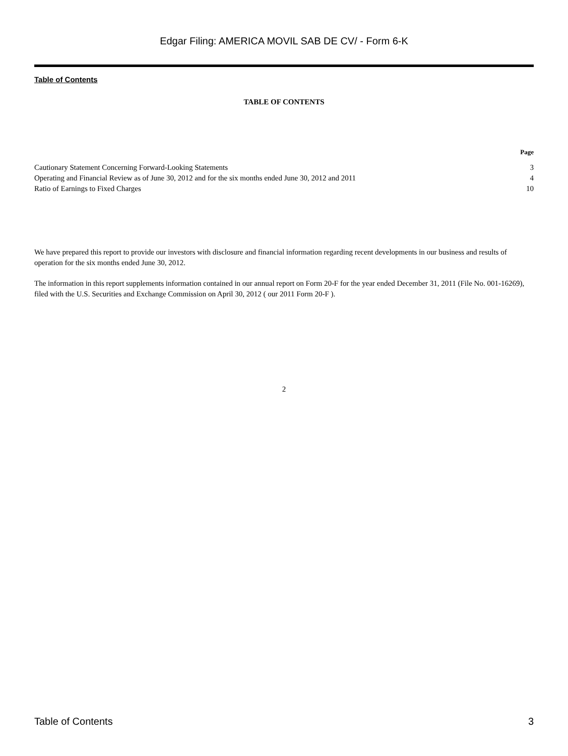Edgar Filing: AMERICA MOVIL SAB DE CV/ - Form 6-K
Table of Contents
TABLE OF CONTENTS
| | Page |
| --- | --- |
| Cautionary Statement Concerning Forward-Looking Statements | 3 |
| Operating and Financial Review as of June 30, 2012 and for the six months ended June 30, 2012 and 2011 | 4 |
| Ratio of Earnings to Fixed Charges | 10 |
We have prepared this report to provide our investors with disclosure and financial information regarding recent developments in our business and results of operation for the six months ended June 30, 2012.
The information in this report supplements information contained in our annual report on Form 20-F for the year ended December 31, 2011 (File No. 001-16269), filed with the U.S. Securities and Exchange Commission on April 30, 2012 ( our 2011 Form 20-F ).
2
Table of Contents 3